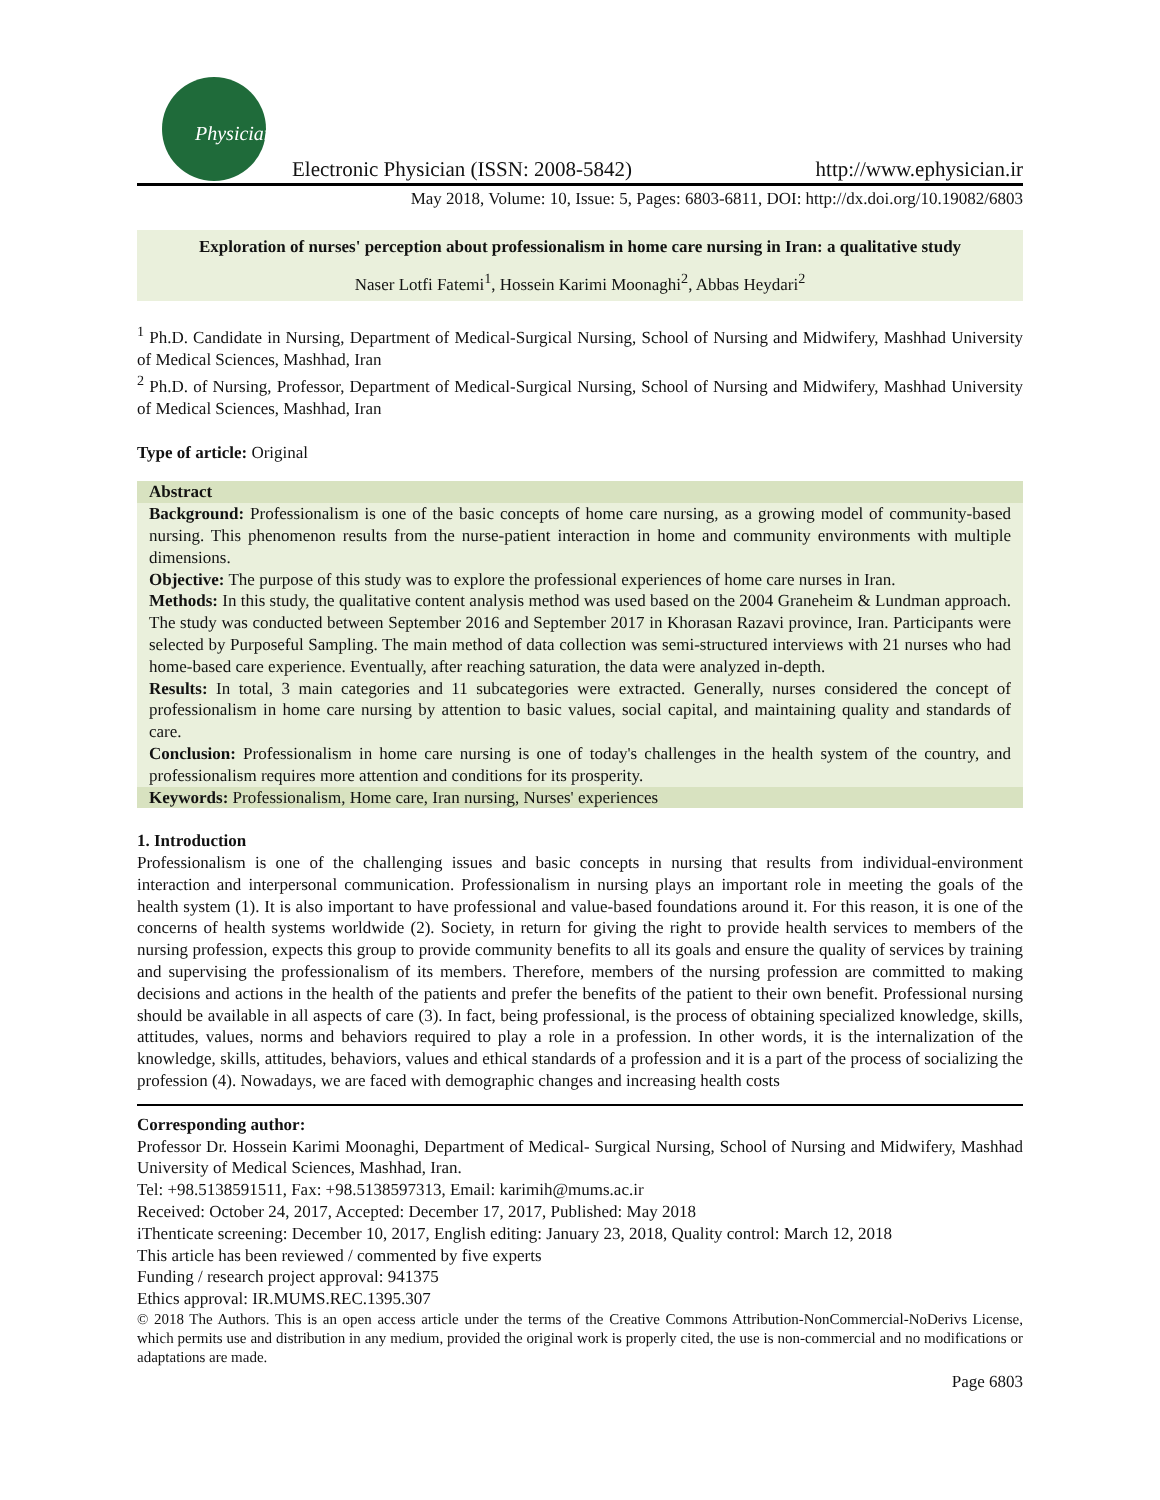Physician
Electronic Physician (ISSN: 2008-5842)
http://www.ephysician.ir
May 2018, Volume: 10, Issue: 5, Pages: 6803-6811, DOI: http://dx.doi.org/10.19082/6803
Exploration of nurses' perception about professionalism in home care nursing in Iran: a qualitative study
Naser Lotfi Fatemi<sup>1</sup>, Hossein Karimi Moonaghi<sup>2</sup>, Abbas Heydari<sup>2</sup>
<sup>1</sup> Ph.D. Candidate in Nursing, Department of Medical-Surgical Nursing, School of Nursing and Midwifery, Mashhad University of Medical Sciences, Mashhad, Iran
<sup>2</sup> Ph.D. of Nursing, Professor, Department of Medical-Surgical Nursing, School of Nursing and Midwifery, Mashhad University of Medical Sciences, Mashhad, Iran
Type of article: Original
Abstract
Background: Professionalism is one of the basic concepts of home care nursing, as a growing model of community-based nursing. This phenomenon results from the nurse-patient interaction in home and community environments with multiple dimensions.
Objective: The purpose of this study was to explore the professional experiences of home care nurses in Iran.
Methods: In this study, the qualitative content analysis method was used based on the 2004 Graneheim & Lundman approach. The study was conducted between September 2016 and September 2017 in Khorasan Razavi province, Iran. Participants were selected by Purposeful Sampling. The main method of data collection was semi-structured interviews with 21 nurses who had home-based care experience. Eventually, after reaching saturation, the data were analyzed in-depth.
Results: In total, 3 main categories and 11 subcategories were extracted. Generally, nurses considered the concept of professionalism in home care nursing by attention to basic values, social capital, and maintaining quality and standards of care.
Conclusion: Professionalism in home care nursing is one of today's challenges in the health system of the country, and professionalism requires more attention and conditions for its prosperity.
Keywords: Professionalism, Home care, Iran nursing, Nurses' experiences
1. Introduction
Professionalism is one of the challenging issues and basic concepts in nursing that results from individual-environment interaction and interpersonal communication. Professionalism in nursing plays an important role in meeting the goals of the health system (1). It is also important to have professional and value-based foundations around it. For this reason, it is one of the concerns of health systems worldwide (2). Society, in return for giving the right to provide health services to members of the nursing profession, expects this group to provide community benefits to all its goals and ensure the quality of services by training and supervising the professionalism of its members. Therefore, members of the nursing profession are committed to making decisions and actions in the health of the patients and prefer the benefits of the patient to their own benefit. Professional nursing should be available in all aspects of care (3). In fact, being professional, is the process of obtaining specialized knowledge, skills, attitudes, values, norms and behaviors required to play a role in a profession. In other words, it is the internalization of the knowledge, skills, attitudes, behaviors, values and ethical standards of a profession and it is a part of the process of socializing the profession (4). Nowadays, we are faced with demographic changes and increasing health costs
Corresponding author:
Professor Dr. Hossein Karimi Moonaghi, Department of Medical- Surgical Nursing, School of Nursing and Midwifery, Mashhad University of Medical Sciences, Mashhad, Iran.
Tel: +98.5138591511, Fax: +98.5138597313, Email: karimih@mums.ac.ir
Received: October 24, 2017, Accepted: December 17, 2017, Published: May 2018
iThenticate screening: December 10, 2017, English editing: January 23, 2018, Quality control: March 12, 2018
This article has been reviewed / commented by five experts
Funding / research project approval: 941375
Ethics approval: IR.MUMS.REC.1395.307
© 2018 The Authors. This is an open access article under the terms of the Creative Commons Attribution-NonCommercial-NoDerivs License, which permits use and distribution in any medium, provided the original work is properly cited, the use is non-commercial and no modifications or adaptations are made.
Page 6803